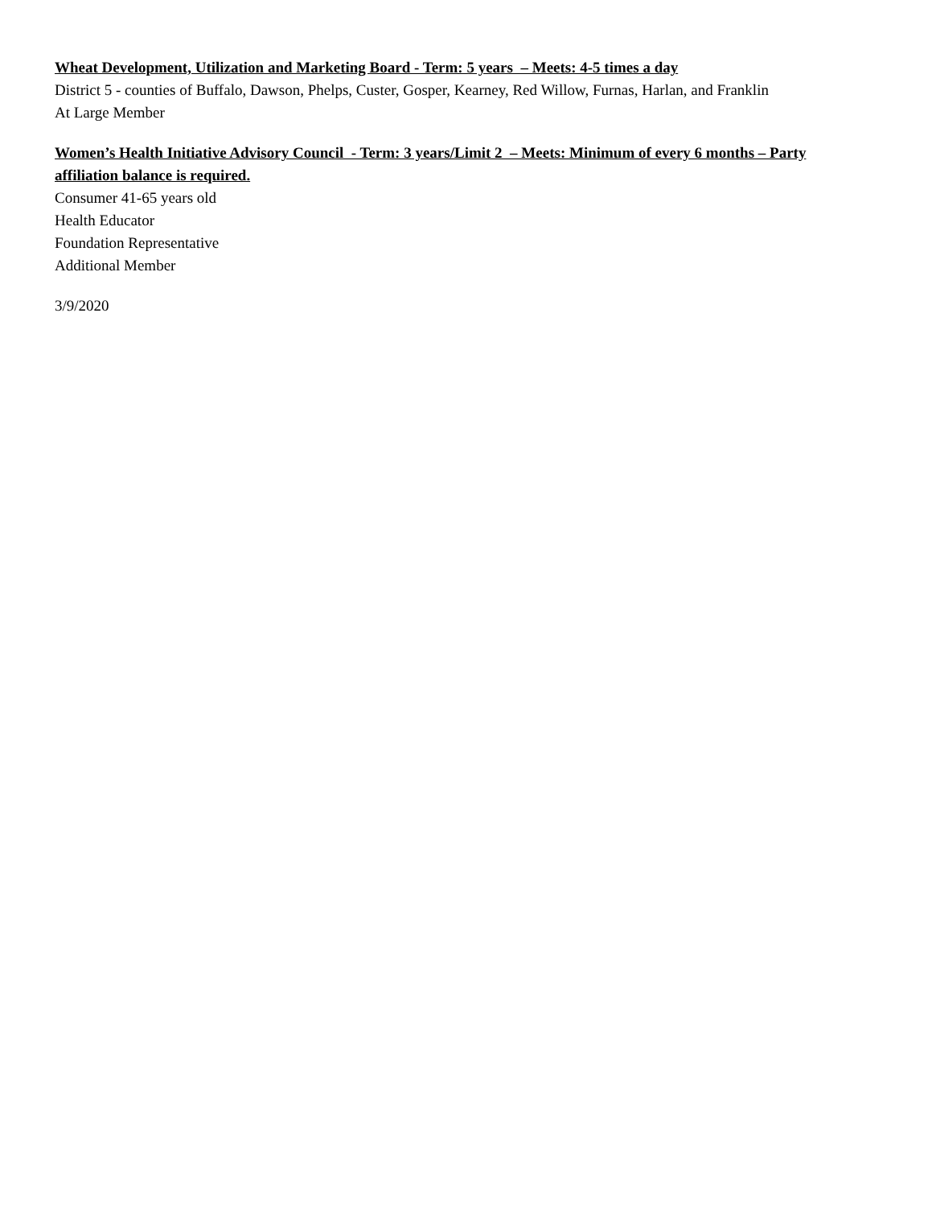Wheat Development, Utilization and Marketing Board - Term: 5 years – Meets: 4-5 times a day
District 5 - counties of Buffalo, Dawson, Phelps, Custer, Gosper, Kearney, Red Willow, Furnas, Harlan, and Franklin
At Large Member
Women’s Health Initiative Advisory Council - Term: 3 years/Limit 2 – Meets: Minimum of every 6 months – Party affiliation balance is required.
Consumer 41-65 years old
Health Educator
Foundation Representative
Additional Member
3/9/2020